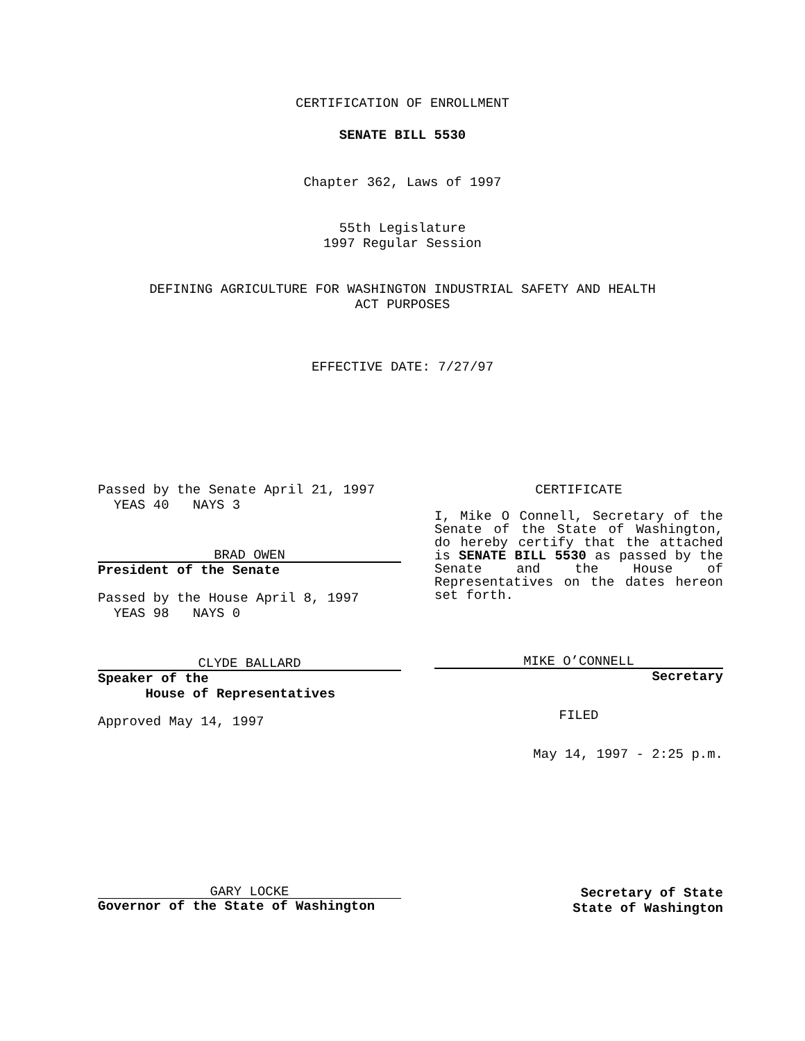CERTIFICATION OF ENROLLMENT
SENATE BILL 5530
Chapter 362, Laws of 1997
55th Legislature
1997 Regular Session
DEFINING AGRICULTURE FOR WASHINGTON INDUSTRIAL SAFETY AND HEALTH
ACT PURPOSES
EFFECTIVE DATE: 7/27/97
Passed by the Senate April 21, 1997
YEAS 40 NAYS 3
BRAD OWEN
President of the Senate
Passed by the House April 8, 1997
YEAS 98 NAYS 0
CLYDE BALLARD
Speaker of the
House of Representatives
Approved May 14, 1997
CERTIFICATE
I, Mike O Connell, Secretary of the Senate of the State of Washington, do hereby certify that the attached is SENATE BILL 5530 as passed by the Senate and the House of Representatives on the dates hereon set forth.
MIKE O’CONNELL
Secretary
FILED
May 14, 1997 - 2:25 p.m.
GARY LOCKE
Governor of the State of Washington
Secretary of State
State of Washington